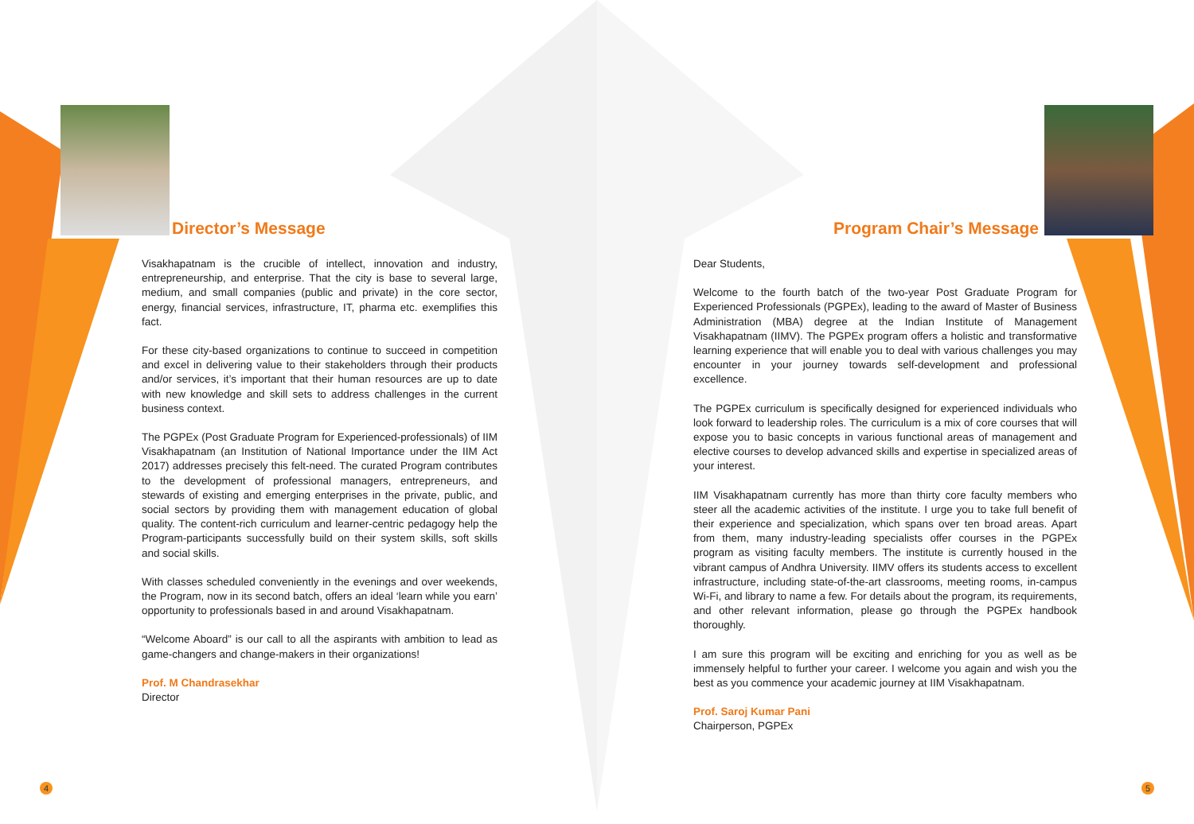Director’s Message
Visakhapatnam is the crucible of intellect, innovation and industry, entrepreneurship, and enterprise. That the city is base to several large, medium, and small companies (public and private) in the core sector, energy, financial services, infrastructure, IT, pharma etc. exemplifies this fact.
For these city-based organizations to continue to succeed in competition and excel in delivering value to their stakeholders through their products and/or services, it’s important that their human resources are up to date with new knowledge and skill sets to address challenges in the current business context.
The PGPEx (Post Graduate Program for Experienced-professionals) of IIM Visakhapatnam (an Institution of National Importance under the IIM Act 2017) addresses precisely this felt-need. The curated Program contributes to the development of professional managers, entrepreneurs, and stewards of existing and emerging enterprises in the private, public, and social sectors by providing them with management education of global quality. The content-rich curriculum and learner-centric pedagogy help the Program-participants successfully build on their system skills, soft skills and social skills.
With classes scheduled conveniently in the evenings and over weekends, the Program, now in its second batch, offers an ideal ‘learn while you earn’ opportunity to professionals based in and around Visakhapatnam.
“Welcome Aboard” is our call to all the aspirants with ambition to lead as game-changers and change-makers in their organizations!
Prof. M Chandrasekhar
Director
4
Program Chair’s Message
Dear Students,
Welcome to the fourth batch of the two-year Post Graduate Program for Experienced Professionals (PGPEx), leading to the award of Master of Business Administration (MBA) degree at the Indian Institute of Management Visakhapatnam (IIMV). The PGPEx program offers a holistic and transformative learning experience that will enable you to deal with various challenges you may encounter in your journey towards self-development and professional excellence.
The PGPEx curriculum is specifically designed for experienced individuals who look forward to leadership roles. The curriculum is a mix of core courses that will expose you to basic concepts in various functional areas of management and elective courses to develop advanced skills and expertise in specialized areas of your interest.
IIM Visakhapatnam currently has more than thirty core faculty members who steer all the academic activities of the institute. I urge you to take full benefit of their experience and specialization, which spans over ten broad areas. Apart from them, many industry-leading specialists offer courses in the PGPEx program as visiting faculty members. The institute is currently housed in the vibrant campus of Andhra University. IIMV offers its students access to excellent infrastructure, including state-of-the-art classrooms, meeting rooms, in-campus Wi-Fi, and library to name a few. For details about the program, its requirements, and other relevant information, please go through the PGPEx handbook thoroughly.
I am sure this program will be exciting and enriching for you as well as be immensely helpful to further your career. I welcome you again and wish you the best as you commence your academic journey at IIM Visakhapatnam.
Prof. Saroj Kumar Pani
Chairperson, PGPEx
5